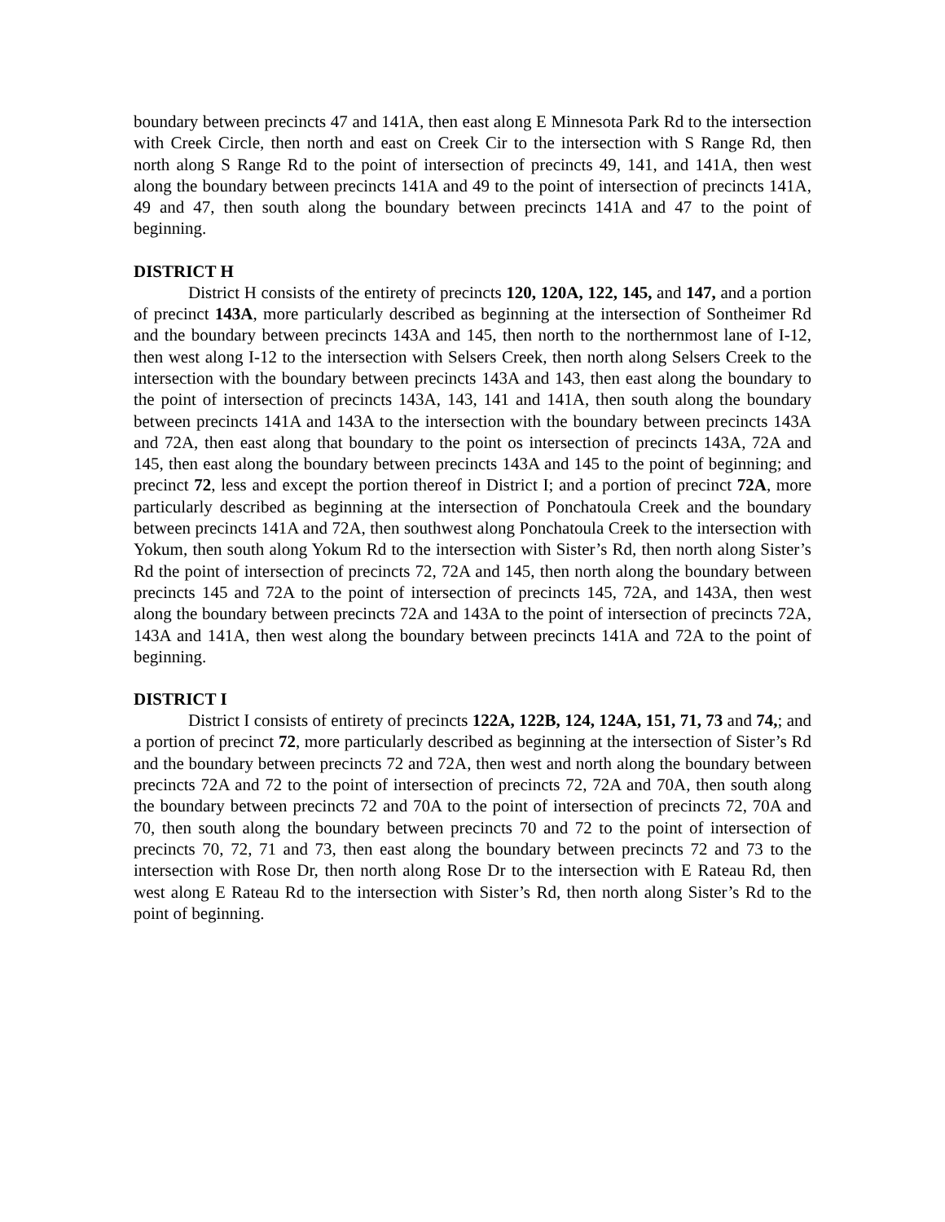boundary between precincts 47 and 141A, then east along E Minnesota Park Rd to the intersection with Creek Circle, then north and east on Creek Cir to the intersection with S Range Rd, then north along S Range Rd to the point of intersection of precincts 49, 141, and 141A, then west along the boundary between precincts 141A and 49 to the point of intersection of precincts 141A, 49 and 47, then south along the boundary between precincts 141A and 47 to the point of beginning.
DISTRICT H
District H consists of the entirety of precincts 120, 120A, 122, 145, and 147, and a portion of precinct 143A, more particularly described as beginning at the intersection of Sontheimer Rd and the boundary between precincts 143A and 145, then north to the northernmost lane of I-12, then west along I-12 to the intersection with Selsers Creek, then north along Selsers Creek to the intersection with the boundary between precincts 143A and 143, then east along the boundary to the point of intersection of precincts 143A, 143, 141 and 141A, then south along the boundary between precincts 141A and 143A to the intersection with the boundary between precincts 143A and 72A, then east along that boundary to the point os intersection of precincts 143A, 72A and 145, then east along the boundary between precincts 143A and 145 to the point of beginning; and precinct 72, less and except the portion thereof in District I; and a portion of precinct 72A, more particularly described as beginning at the intersection of Ponchatoula Creek and the boundary between precincts 141A and 72A, then southwest along Ponchatoula Creek to the intersection with Yokum, then south along Yokum Rd to the intersection with Sister’s Rd, then north along Sister’s Rd the point of intersection of precincts 72, 72A and 145, then north along the boundary between precincts 145 and 72A to the point of intersection of precincts 145, 72A, and 143A, then west along the boundary between precincts 72A and 143A to the point of intersection of precincts 72A, 143A and 141A, then west along the boundary between precincts 141A and 72A to the point of beginning.
DISTRICT I
District I consists of entirety of precincts 122A, 122B, 124, 124A, 151, 71, 73 and 74,; and a portion of precinct 72, more particularly described as beginning at the intersection of Sister’s Rd and the boundary between precincts 72 and 72A, then west and north along the boundary between precincts 72A and 72 to the point of intersection of precincts 72, 72A and 70A, then south along the boundary between precincts 72 and 70A to the point of intersection of precincts 72, 70A and 70, then south along the boundary between precincts 70 and 72 to the point of intersection of precincts 70, 72, 71 and 73, then east along the boundary between precincts 72 and 73 to the intersection with Rose Dr, then north along Rose Dr to the intersection with E Rateau Rd, then west along E Rateau Rd to the intersection with Sister’s Rd, then north along Sister’s Rd to the point of beginning.